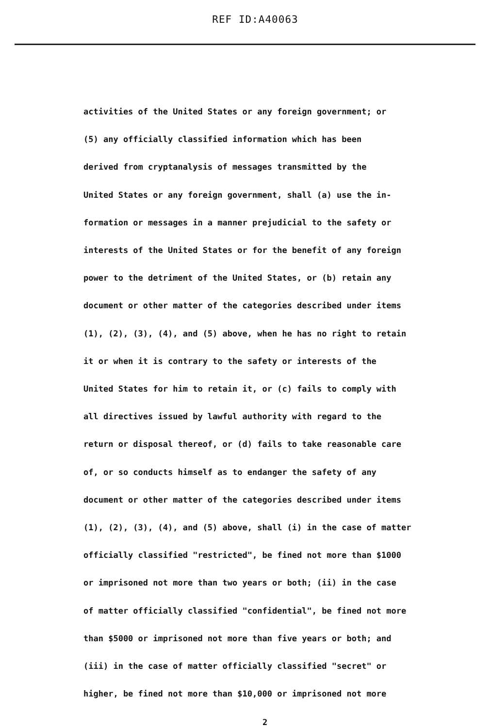REF ID:A40063
activities of the United States or any foreign government; or
(5) any officially classified information which has been
derived from cryptanalysis of messages transmitted by the
United States or any foreign government, shall (a) use the in-
formation or messages in a manner prejudicial to the safety or
interests of the United States or for the benefit of any foreign
power to the detriment of the United States, or (b) retain any
document or other matter of the categories described under items
(1), (2), (3), (4), and (5) above, when he has no right to retain
it or when it is contrary to the safety or interests of the
United States for him to retain it, or (c) fails to comply with
all directives issued by lawful authority with regard to the
return or disposal thereof, or (d) fails to take reasonable care
of, or so conducts himself as to endanger the safety of any
document or other matter of the categories described under items
(1), (2), (3), (4), and (5) above, shall (i) in the case of matter
officially classified "restricted", be fined not more than $1000
or imprisoned not more than two years or both; (ii) in the case
of matter officially classified "confidential", be fined not more
than $5000 or imprisoned not more than five years or both; and
(iii) in the case of matter officially classified "secret" or
higher, be fined not more than $10,000 or imprisoned not more
2